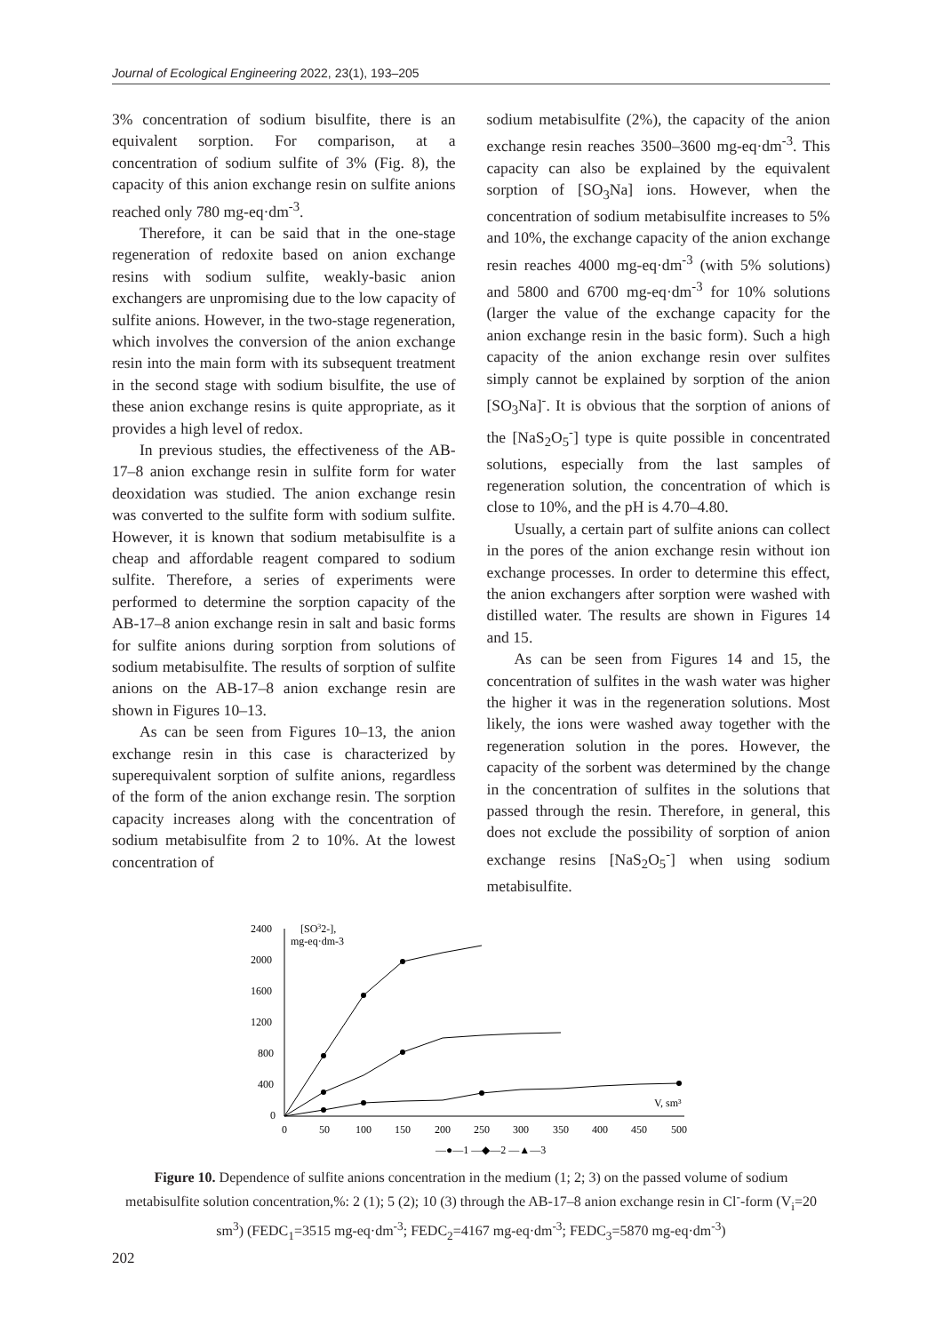Journal of Ecological Engineering 2022, 23(1), 193–205
3% concentration of sodium bisulfite, there is an equivalent sorption. For comparison, at a concentration of sodium sulfite of 3% (Fig. 8), the capacity of this anion exchange resin on sulfite anions reached only 780 mg-eq·dm<sup>-3</sup>.
Therefore, it can be said that in the one-stage regeneration of redoxite based on anion exchange resins with sodium sulfite, weakly-basic anion exchangers are unpromising due to the low capacity of sulfite anions. However, in the two-stage regeneration, which involves the conversion of the anion exchange resin into the main form with its subsequent treatment in the second stage with sodium bisulfite, the use of these anion exchange resins is quite appropriate, as it provides a high level of redox.
In previous studies, the effectiveness of the AB-17–8 anion exchange resin in sulfite form for water deoxidation was studied. The anion exchange resin was converted to the sulfite form with sodium sulfite. However, it is known that sodium metabisulfite is a cheap and affordable reagent compared to sodium sulfite. Therefore, a series of experiments were performed to determine the sorption capacity of the AB-17–8 anion exchange resin in salt and basic forms for sulfite anions during sorption from solutions of sodium metabisulfite. The results of sorption of sulfite anions on the AB-17–8 anion exchange resin are shown in Figures 10–13.
As can be seen from Figures 10–13, the anion exchange resin in this case is characterized by superequivalent sorption of sulfite anions, regardless of the form of the anion exchange resin. The sorption capacity increases along with the concentration of sodium metabisulfite from 2 to 10%. At the lowest concentration of
sodium metabisulfite (2%), the capacity of the anion exchange resin reaches 3500–3600 mg-eq·dm<sup>-3</sup>. This capacity can also be explained by the equivalent sorption of [SO<sub>3</sub>Na] ions. However, when the concentration of sodium metabisulfite increases to 5% and 10%, the exchange capacity of the anion exchange resin reaches 4000 mg-eq·dm<sup>-3</sup> (with 5% solutions) and 5800 and 6700 mg-eq·dm<sup>-3</sup> for 10% solutions (larger the value of the exchange capacity for the anion exchange resin in the basic form). Such a high capacity of the anion exchange resin over sulfites simply cannot be explained by sorption of the anion [SO<sub>3</sub>Na]<sup>-</sup>. It is obvious that the sorption of anions of the [NaS<sub>2</sub>O<sub>5</sub><sup>-</sup>] type is quite possible in concentrated solutions, especially from the last samples of regeneration solution, the concentration of which is close to 10%, and the pH is 4.70–4.80.
Usually, a certain part of sulfite anions can collect in the pores of the anion exchange resin without ion exchange processes. In order to determine this effect, the anion exchangers after sorption were washed with distilled water. The results are shown in Figures 14 and 15.
As can be seen from Figures 14 and 15, the concentration of sulfites in the wash water was higher the higher it was in the regeneration solutions. Most likely, the ions were washed away together with the regeneration solution in the pores. However, the capacity of the sorbent was determined by the change in the concentration of sulfites in the solutions that passed through the resin. Therefore, in general, this does not exclude the possibility of sorption of anion exchange resins [NaS<sub>2</sub>O<sub>5</sub><sup>-</sup>] when using sodium metabisulfite.
2400
2000
1600
1200
800
400
0
[SO32-],
mg-eq·dm-3
0
50
100
150
200
250
300
350
400
450
500
V, sm³
—●—1 —◆—2 —▲—3
Figure 10. Dependence of sulfite anions concentration in the medium (1; 2; 3) on the passed volume of sodium metabisulfite solution concentration,%: 2 (1); 5 (2); 10 (3) through the AB-17–8 anion exchange resin in Cl<sup>-</sup>-form (V<sub>i</sub>=20 sm<sup>3</sup>) (FEDC<sub>1</sub>=3515 mg-eq·dm<sup>-3</sup>; FEDC<sub>2</sub>=4167 mg-eq·dm<sup>-3</sup>; FEDC<sub>3</sub>=5870 mg-eq·dm<sup>-3</sup>)
202